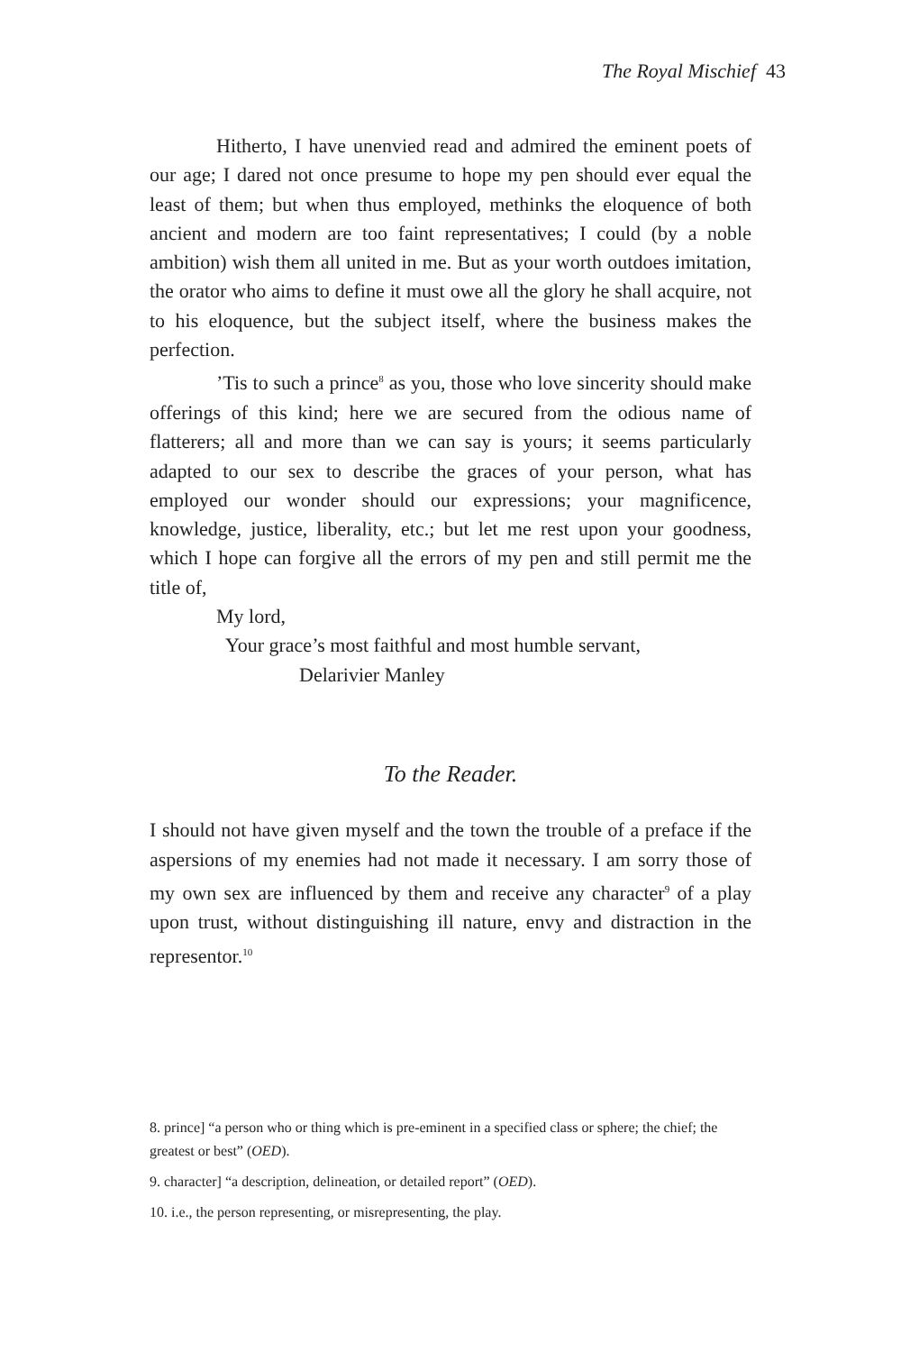The Royal Mischief 43
Hitherto, I have unenvied read and admired the eminent poets of our age; I dared not once presume to hope my pen should ever equal the least of them; but when thus employed, methinks the eloquence of both ancient and modern are too faint representatives; I could (by a noble ambition) wish them all united in me. But as your worth outdoes imitation, the orator who aims to define it must owe all the glory he shall acquire, not to his eloquence, but the subject itself, where the business makes the perfection.
’Tis to such a prince<sup>8</sup> as you, those who love sincerity should make offerings of this kind; here we are secured from the odious name of flatterers; all and more than we can say is yours; it seems particularly adapted to our sex to describe the graces of your person, what has employed our wonder should our expressions; your magnificence, knowledge, justice, liberality, etc.; but let me rest upon your goodness, which I hope can forgive all the errors of my pen and still permit me the title of,
My lord,
Your grace’s most faithful and most humble servant,
Delarivier Manley
To the Reader.
I should not have given myself and the town the trouble of a preface if the aspersions of my enemies had not made it necessary. I am sorry those of my own sex are influenced by them and receive any character<sup>9</sup> of a play upon trust, without distinguishing ill nature, envy and distraction in the representor.<sup>10</sup>
8. prince] “a person who or thing which is pre-eminent in a specified class or sphere; the chief; the greatest or best” (OED).
9. character] “a description, delineation, or detailed report” (OED).
10. i.e., the person representing, or misrepresenting, the play.